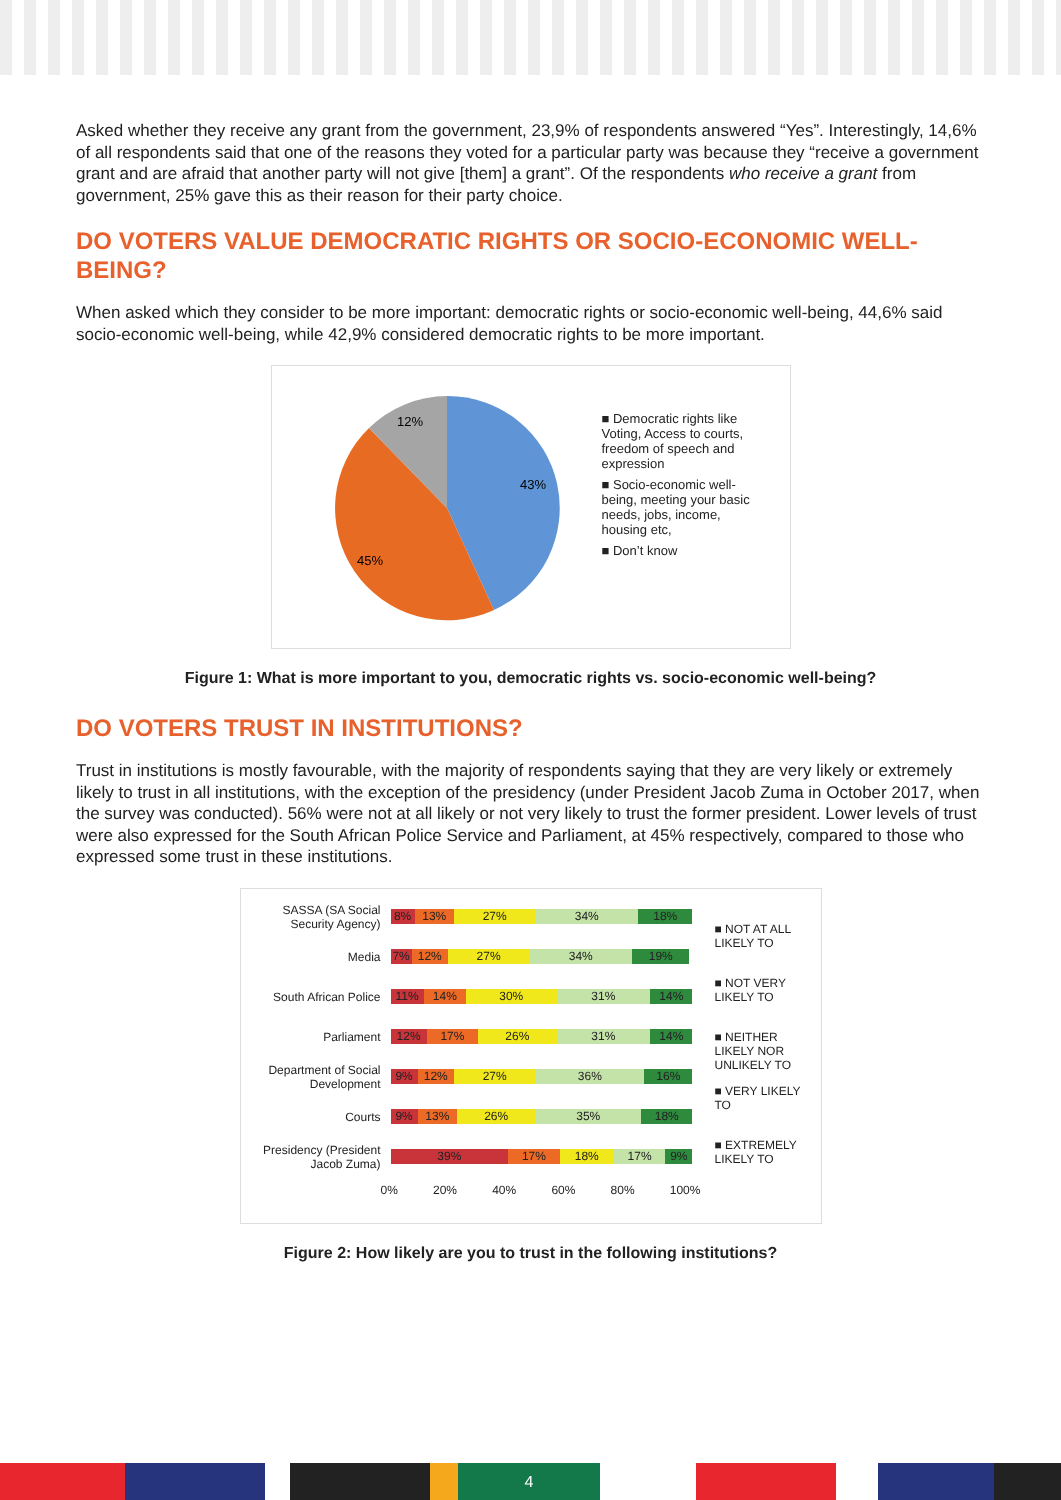Asked whether they receive any grant from the government, 23,9% of respondents answered “Yes”. Interestingly, 14,6% of all respondents said that one of the reasons they voted for a particular party was because they “receive a government grant and are afraid that another party will not give [them] a grant”. Of the respondents who receive a grant from government, 25% gave this as their reason for their party choice.
DO VOTERS VALUE DEMOCRATIC RIGHTS OR SOCIO-ECONOMIC WELL-BEING?
When asked which they consider to be more important: democratic rights or socio-economic well-being, 44,6% said socio-economic well-being, while 42,9% considered democratic rights to be more important.
12%
43%
45%
■ Democratic rights like Voting, Access to courts, freedom of speech and expression
■ Socio-economic well-being, meeting your basic needs, jobs, income, housing etc,
■ Don’t know
Figure 1: What is more important to you, democratic rights vs. socio-economic well-being?
DO VOTERS TRUST IN INSTITUTIONS?
Trust in institutions is mostly favourable, with the majority of respondents saying that they are very likely or extremely likely to trust in all institutions, with the exception of the presidency (under President Jacob Zuma in October 2017, when the survey was conducted). 56% were not at all likely or not very likely to trust the former president. Lower levels of trust were also expressed for the South African Police Service and Parliament, at 45% respectively, compared to those who expressed some trust in these institutions.
SASSA (SA Social Security Agency)
8% 13% 27% 34% 18%
Media
7% 12% 27% 34% 19%
South African Police
11% 14% 30% 31% 14%
Parliament
12% 17% 26% 31% 14%
Department of Social Development
9% 12% 27% 36% 16%
Courts
9% 13% 26% 35% 18%
Presidency (President Jacob Zuma)
39% 17% 18% 17% 9%
0% 20% 40% 60% 80% 100%
■ NOT AT ALL LIKELY TO
■ NOT VERY LIKELY TO
■ NEITHER LIKELY NOR UNLIKELY TO
■ VERY LIKELY TO
■ EXTREMELY LIKELY TO
Figure 2: How likely are you to trust in the following institutions?
4